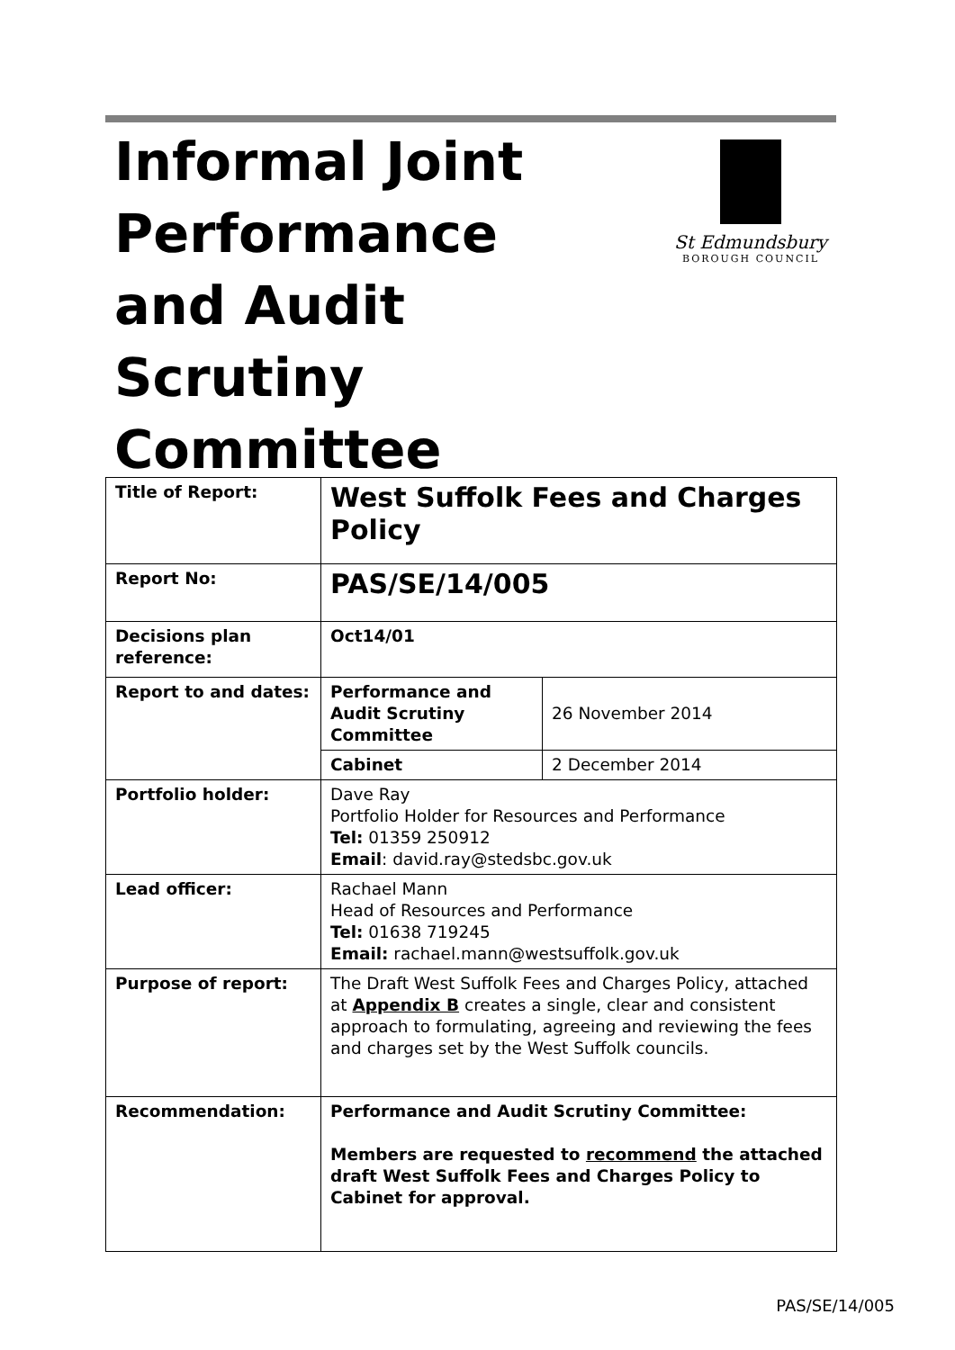Informal Joint
Performance
and Audit
Scrutiny
Committee
St Edmundsbury
BOROUGH COUNCIL
| Title of Report: | West Suffolk Fees and Charges Policy | |
| Report No: | PAS/SE/14/005 | |
| Decisions plan reference: | Oct14/01 | |
| Report to and dates: | Performance and Audit Scrutiny Committee | 26 November 2014 |
| | Cabinet | 2 December 2014 |
| Portfolio holder: | Dave Ray Portfolio Holder for Resources and Performance Tel: 01359 250912 Email : david.ray@stedsbc.gov.uk | |
| Lead officer: | Rachael Mann Head of Resources and Performance Tel: 01638 719245 Email: rachael.mann@westsuffolk.gov.uk | |
| Purpose of report: | The Draft West Suffolk Fees and Charges Policy, attached at Appendix B creates a single, clear and consistent approach to formulating, agreeing and reviewing the fees and charges set by the West Suffolk councils. | |
| Recommendation: | Performance and Audit Scrutiny Committee: Members are requested to recommend the attached draft West Suffolk Fees and Charges Policy to Cabinet for approval. | |
PAS/SE/14/005